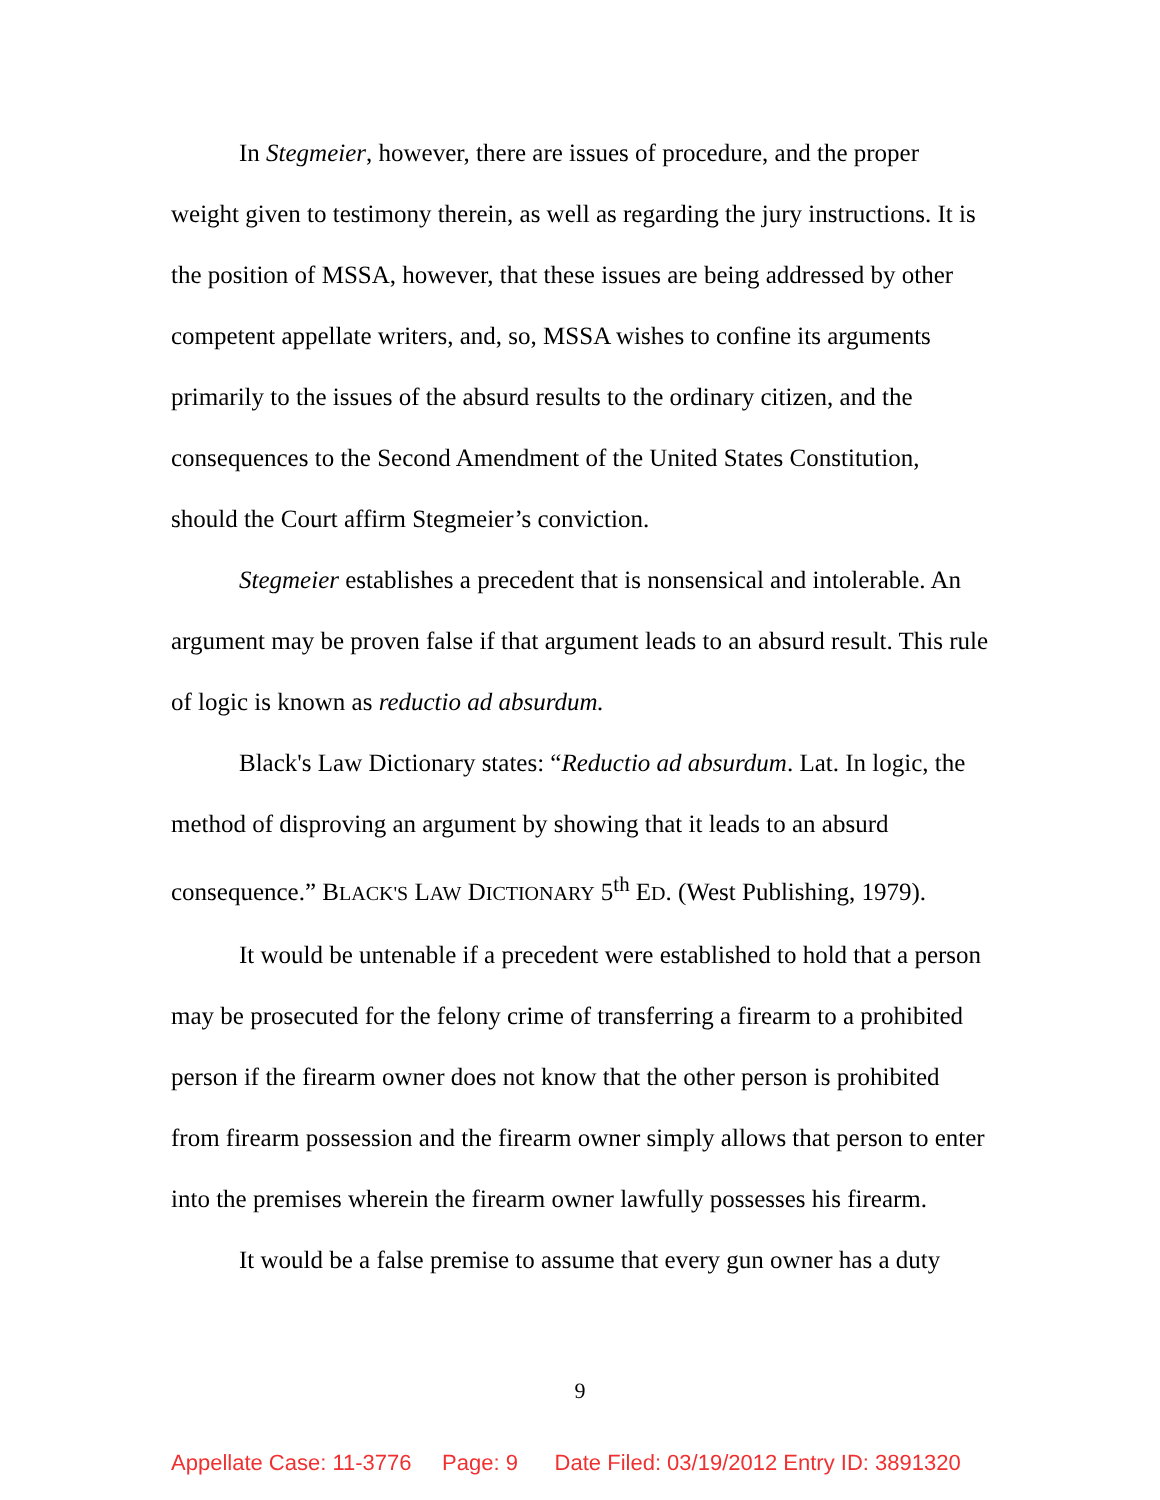In Stegmeier, however, there are issues of procedure, and the proper weight given to testimony therein, as well as regarding the jury instructions. It is the position of MSSA, however, that these issues are being addressed by other competent appellate writers, and, so, MSSA wishes to confine its arguments primarily to the issues of the absurd results to the ordinary citizen, and the consequences to the Second Amendment of the United States Constitution, should the Court affirm Stegmeier’s conviction.
Stegmeier establishes a precedent that is nonsensical and intolerable. An argument may be proven false if that argument leads to an absurd result. This rule of logic is known as reductio ad absurdum.
Black's Law Dictionary states: “Reductio ad absurdum. Lat. In logic, the method of disproving an argument by showing that it leads to an absurd consequence.” BLACK'S LAW DICTIONARY 5<sup>th</sup> ED. (West Publishing, 1979).
It would be untenable if a precedent were established to hold that a person may be prosecuted for the felony crime of transferring a firearm to a prohibited person if the firearm owner does not know that the other person is prohibited from firearm possession and the firearm owner simply allows that person to enter into the premises wherein the firearm owner lawfully possesses his firearm.
It would be a false premise to assume that every gun owner has a duty
9
Appellate Case: 11-3776 Page: 9 Date Filed: 03/19/2012 Entry ID: 3891320